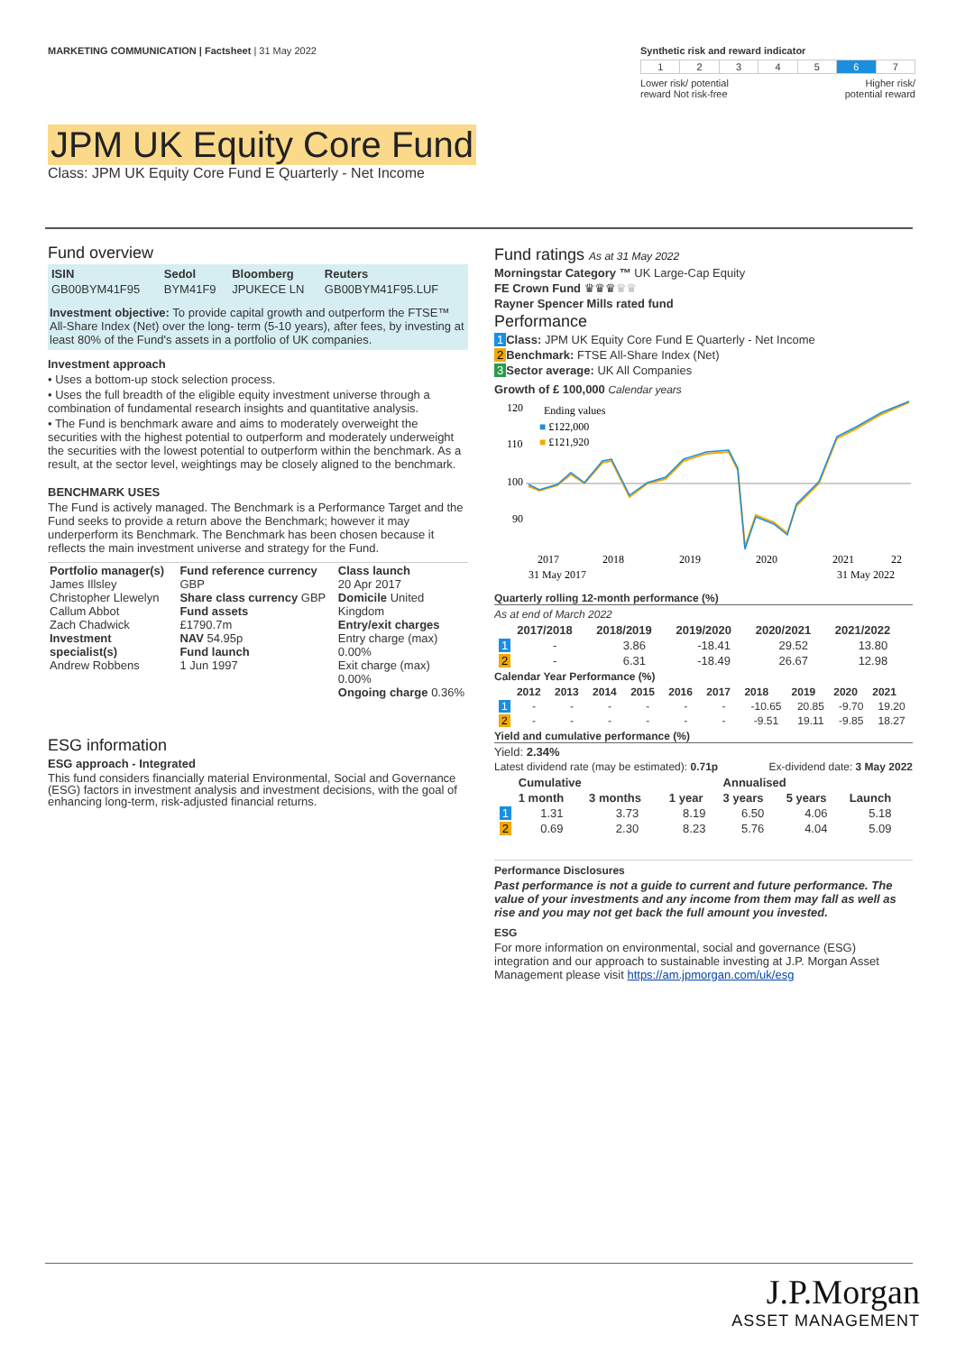MARKETING COMMUNICATION | Factsheet | 31 May 2022
Synthetic risk and reward indicator
| 1 | 2 | 3 | 4 | 5 | 6 | 7 |
Lower risk/ potential
reward Not risk-free Higher risk/
potential reward
JPM UK Equity Core Fund
Class: JPM UK Equity Core Fund E Quarterly - Net Income
Fund overview
| ISIN | Sedol | Bloomberg | Reuters |
| GB00BYM41F95 | BYM41F9 | JPUKECE LN | GB00BYM41F95.LUF |
Investment objective: To provide capital growth and outperform the FTSE™ All-Share Index (Net) over the long- term (5-10 years), after fees, by investing at least 80% of the Fund's assets in a portfolio of UK companies.
Investment approach
• Uses a bottom-up stock selection process.
• Uses the full breadth of the eligible equity investment universe through a combination of fundamental research insights and quantitative analysis.
• The Fund is benchmark aware and aims to moderately overweight the securities with the highest potential to outperform and moderately underweight the securities with the lowest potential to outperform within the benchmark. As a result, at the sector level, weightings may be closely aligned to the benchmark.
BENCHMARK USES
The Fund is actively managed. The Benchmark is a Performance Target and the Fund seeks to provide a return above the Benchmark; however it may underperform its Benchmark. The Benchmark has been chosen because it reflects the main investment universe and strategy for the Fund.
| Portfolio manager(s) James Illsley Christopher Llewelyn Callum Abbot Zach Chadwick Investment specialist(s) Andrew Robbens | Fund reference currency GBP Share class currency GBP Fund assets £1790.7m NAV 54.95p Fund launch 1 Jun 1997 | Class launch 20 Apr 2017 Domicile United Kingdom Entry/exit charges Entry charge (max) 0.00% Exit charge (max) 0.00% Ongoing charge 0.36% |
ESG information
ESG approach - Integrated
This fund considers financially material Environmental, Social and Governance (ESG) factors in investment analysis and investment decisions, with the goal of enhancing long-term, risk-adjusted financial returns.
Fund ratings As at 31 May 2022
Morningstar Category ™ UK Large-Cap Equity
FE Crown Fund ♛♛♛♛♛
Rayner Spencer Mills rated fund
Performance
1 Class: JPM UK Equity Core Fund E Quarterly - Net Income
2 Benchmark: FTSE All-Share Index (Net)
3 Sector average: UK All Companies
Growth of £ 100,000 Calendar years
120
110
100
90
Ending values
■ £122,000
■ £121,920
2017
2018
2019
2020
2021
22
31 May 2017
31 May 2022
Quarterly rolling 12-month performance (%)
As at end of March 2022
| | 2017/2018 | 2018/2019 | 2019/2020 | 2020/2021 | 2021/2022 |
| --- | --- | --- | --- | --- | --- |
| 1 | - | 3.86 | -18.41 | 29.52 | 13.80 |
| 2 | - | 6.31 | -18.49 | 26.67 | 12.98 |
Calendar Year Performance (%)
| | 2012 | 2013 | 2014 | 2015 | 2016 | 2017 | 2018 | 2019 | 2020 | 2021 |
| --- | --- | --- | --- | --- | --- | --- | --- | --- | --- | --- |
| 1 | - | - | - | - | - | - | -10.65 | 20.85 | -9.70 | 19.20 |
| 2 | - | - | - | - | - | - | -9.51 | 19.11 | -9.85 | 18.27 |
Yield and cumulative performance (%)
Yield: 2.34%
Latest dividend rate (may be estimated): 0.71p Ex-dividend date: 3 May 2022
| | Cumulative | | | Annualised | | |
| --- | --- | --- | --- | --- | --- | --- |
| | 1 month | 3 months | 1 year | 3 years | 5 years | Launch |
| 1 | 1.31 | 3.73 | 8.19 | 6.50 | 4.06 | 5.18 |
| 2 | 0.69 | 2.30 | 8.23 | 5.76 | 4.04 | 5.09 |
Performance Disclosures
Past performance is not a guide to current and future performance. The value of your investments and any income from them may fall as well as rise and you may not get back the full amount you invested.
ESG
For more information on environmental, social and governance (ESG) integration and our approach to sustainable investing at J.P. Morgan Asset Management please visit https://am.jpmorgan.com/uk/esg
J.P.Morgan
ASSET MANAGEMENT